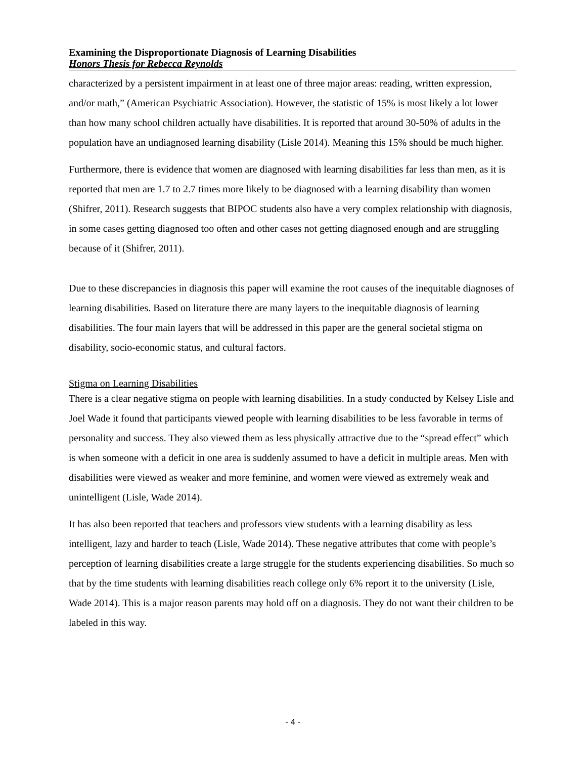Examining the Disproportionate Diagnosis of Learning Disabilities
Honors Thesis for Rebecca Reynolds
characterized by a persistent impairment in at least one of three major areas: reading, written expression, and/or math,” (American Psychiatric Association). However, the statistic of 15% is most likely a lot lower than how many school children actually have disabilities. It is reported that around 30-50% of adults in the population have an undiagnosed learning disability (Lisle 2014). Meaning this 15% should be much higher.
Furthermore, there is evidence that women are diagnosed with learning disabilities far less than men, as it is reported that men are 1.7 to 2.7 times more likely to be diagnosed with a learning disability than women (Shifrer, 2011). Research suggests that BIPOC students also have a very complex relationship with diagnosis, in some cases getting diagnosed too often and other cases not getting diagnosed enough and are struggling because of it (Shifrer, 2011).
Due to these discrepancies in diagnosis this paper will examine the root causes of the inequitable diagnoses of learning disabilities. Based on literature there are many layers to the inequitable diagnosis of learning disabilities. The four main layers that will be addressed in this paper are the general societal stigma on disability, socio-economic status, and cultural factors.
Stigma on Learning Disabilities
There is a clear negative stigma on people with learning disabilities. In a study conducted by Kelsey Lisle and Joel Wade it found that participants viewed people with learning disabilities to be less favorable in terms of personality and success. They also viewed them as less physically attractive due to the “spread effect” which is when someone with a deficit in one area is suddenly assumed to have a deficit in multiple areas. Men with disabilities were viewed as weaker and more feminine, and women were viewed as extremely weak and unintelligent (Lisle, Wade 2014).
It has also been reported that teachers and professors view students with a learning disability as less intelligent, lazy and harder to teach (Lisle, Wade 2014). These negative attributes that come with people’s perception of learning disabilities create a large struggle for the students experiencing disabilities. So much so that by the time students with learning disabilities reach college only 6% report it to the university (Lisle, Wade 2014). This is a major reason parents may hold off on a diagnosis. They do not want their children to be labeled in this way.
- 4 -